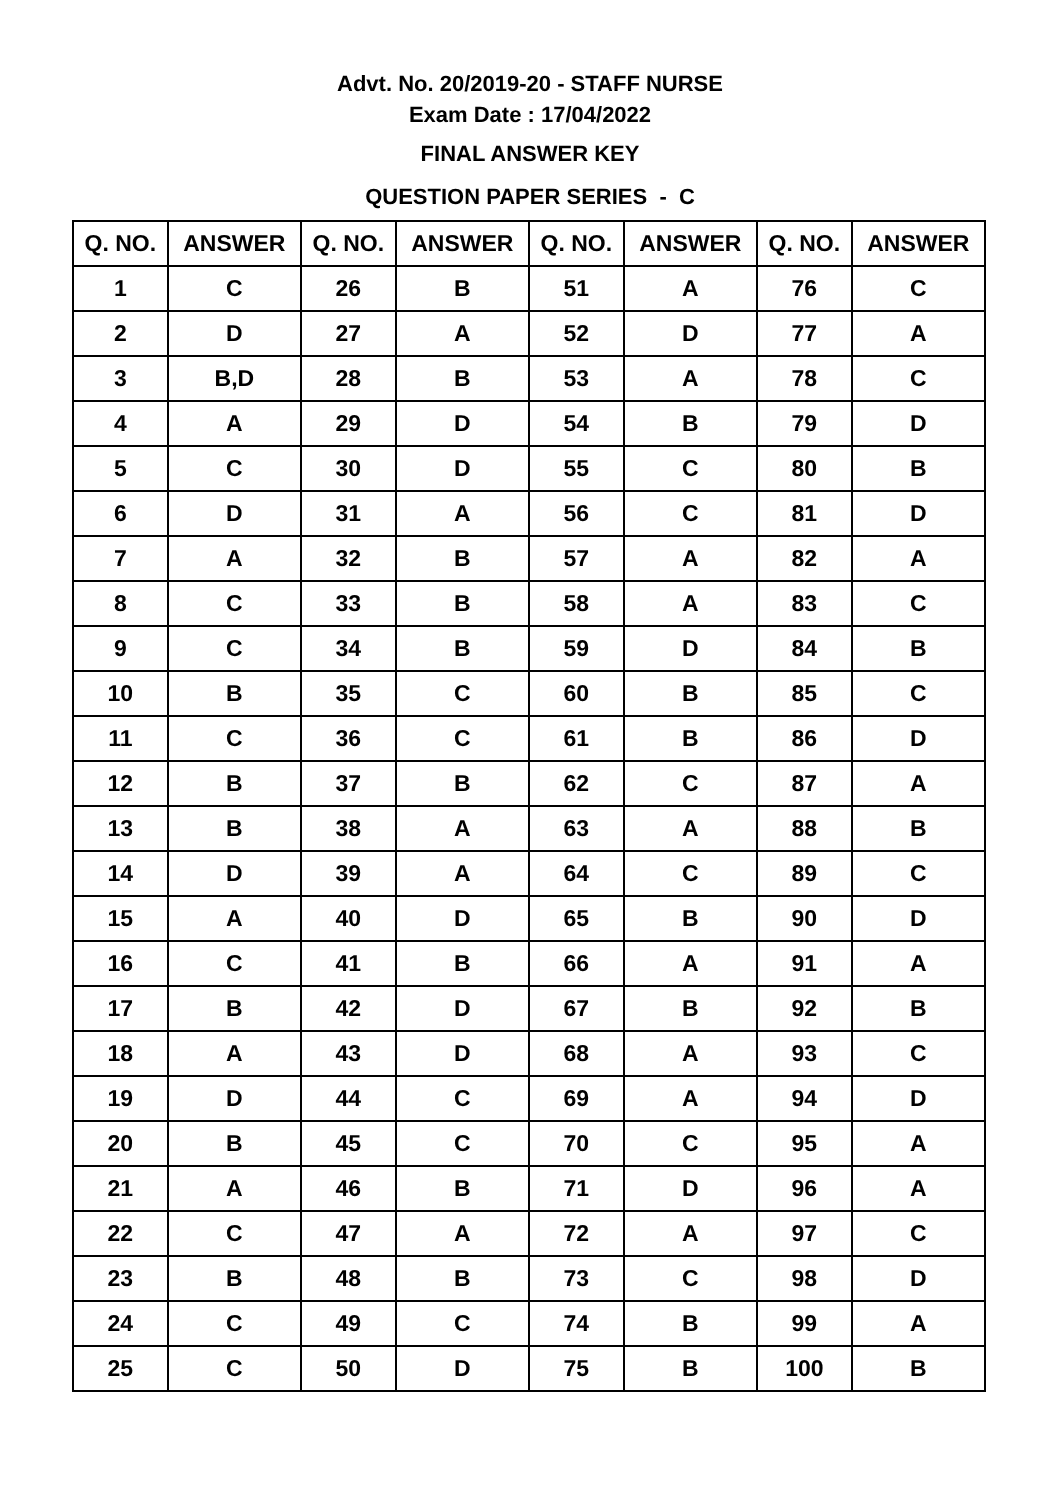Advt. No. 20/2019-20 - STAFF NURSE
Exam Date : 17/04/2022
FINAL ANSWER KEY
QUESTION PAPER SERIES - C
| Q. NO. | ANSWER | Q. NO. | ANSWER | Q. NO. | ANSWER | Q. NO. | ANSWER |
| --- | --- | --- | --- | --- | --- | --- | --- |
| 1 | C | 26 | B | 51 | A | 76 | C |
| 2 | D | 27 | A | 52 | D | 77 | A |
| 3 | B,D | 28 | B | 53 | A | 78 | C |
| 4 | A | 29 | D | 54 | B | 79 | D |
| 5 | C | 30 | D | 55 | C | 80 | B |
| 6 | D | 31 | A | 56 | C | 81 | D |
| 7 | A | 32 | B | 57 | A | 82 | A |
| 8 | C | 33 | B | 58 | A | 83 | C |
| 9 | C | 34 | B | 59 | D | 84 | B |
| 10 | B | 35 | C | 60 | B | 85 | C |
| 11 | C | 36 | C | 61 | B | 86 | D |
| 12 | B | 37 | B | 62 | C | 87 | A |
| 13 | B | 38 | A | 63 | A | 88 | B |
| 14 | D | 39 | A | 64 | C | 89 | C |
| 15 | A | 40 | D | 65 | B | 90 | D |
| 16 | C | 41 | B | 66 | A | 91 | A |
| 17 | B | 42 | D | 67 | B | 92 | B |
| 18 | A | 43 | D | 68 | A | 93 | C |
| 19 | D | 44 | C | 69 | A | 94 | D |
| 20 | B | 45 | C | 70 | C | 95 | A |
| 21 | A | 46 | B | 71 | D | 96 | A |
| 22 | C | 47 | A | 72 | A | 97 | C |
| 23 | B | 48 | B | 73 | C | 98 | D |
| 24 | C | 49 | C | 74 | B | 99 | A |
| 25 | C | 50 | D | 75 | B | 100 | B |